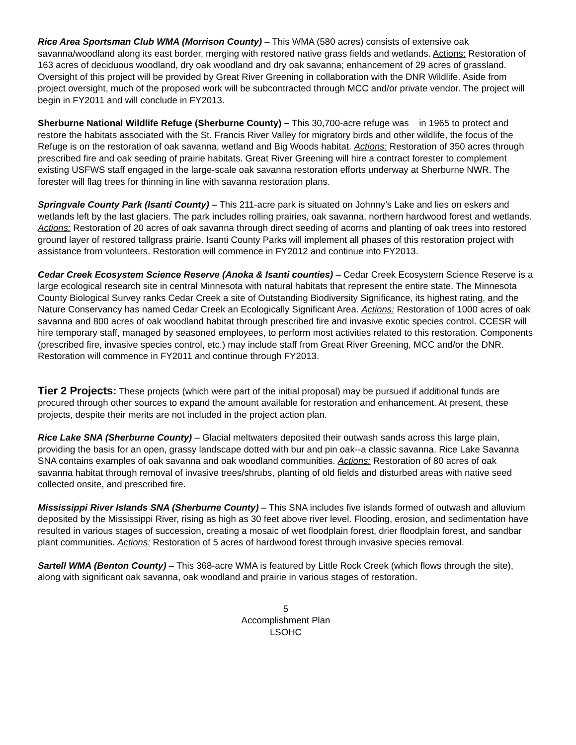Rice Area Sportsman Club WMA (Morrison County) – This WMA (580 acres) consists of extensive oak savanna/woodland along its east border, merging with restored native grass fields and wetlands. Actions: Restoration of 163 acres of deciduous woodland, dry oak woodland and dry oak savanna; enhancement of 29 acres of grassland. Oversight of this project will be provided by Great River Greening in collaboration with the DNR Wildlife. Aside from project oversight, much of the proposed work will be subcontracted through MCC and/or private vendor. The project will begin in FY2011 and will conclude in FY2013.
Sherburne National Wildlife Refuge (Sherburne County) – This 30,700-acre refuge was in 1965 to protect and restore the habitats associated with the St. Francis River Valley for migratory birds and other wildlife, the focus of the Refuge is on the restoration of oak savanna, wetland and Big Woods habitat. Actions: Restoration of 350 acres through prescribed fire and oak seeding of prairie habitats. Great River Greening will hire a contract forester to complement existing USFWS staff engaged in the large-scale oak savanna restoration efforts underway at Sherburne NWR. The forester will flag trees for thinning in line with savanna restoration plans.
Springvale County Park (Isanti County) – This 211-acre park is situated on Johnny’s Lake and lies on eskers and wetlands left by the last glaciers. The park includes rolling prairies, oak savanna, northern hardwood forest and wetlands. Actions: Restoration of 20 acres of oak savanna through direct seeding of acorns and planting of oak trees into restored ground layer of restored tallgrass prairie. Isanti County Parks will implement all phases of this restoration project with assistance from volunteers. Restoration will commence in FY2012 and continue into FY2013.
Cedar Creek Ecosystem Science Reserve (Anoka & Isanti counties) – Cedar Creek Ecosystem Science Reserve is a large ecological research site in central Minnesota with natural habitats that represent the entire state. The Minnesota County Biological Survey ranks Cedar Creek a site of Outstanding Biodiversity Significance, its highest rating, and the Nature Conservancy has named Cedar Creek an Ecologically Significant Area. Actions: Restoration of 1000 acres of oak savanna and 800 acres of oak woodland habitat through prescribed fire and invasive exotic species control. CCESR will hire temporary staff, managed by seasoned employees, to perform most activities related to this restoration. Components (prescribed fire, invasive species control, etc.) may include staff from Great River Greening, MCC and/or the DNR. Restoration will commence in FY2011 and continue through FY2013.
Tier 2 Projects: These projects (which were part of the initial proposal) may be pursued if additional funds are procured through other sources to expand the amount available for restoration and enhancement. At present, these projects, despite their merits are not included in the project action plan.
Rice Lake SNA (Sherburne County) – Glacial meltwaters deposited their outwash sands across this large plain, providing the basis for an open, grassy landscape dotted with bur and pin oak--a classic savanna. Rice Lake Savanna SNA contains examples of oak savanna and oak woodland communities. Actions: Restoration of 80 acres of oak savanna habitat through removal of invasive trees/shrubs, planting of old fields and disturbed areas with native seed collected onsite, and prescribed fire.
Mississippi River Islands SNA (Sherburne County) – This SNA includes five islands formed of outwash and alluvium deposited by the Mississippi River, rising as high as 30 feet above river level. Flooding, erosion, and sedimentation have resulted in various stages of succession, creating a mosaic of wet floodplain forest, drier floodplain forest, and sandbar plant communities. Actions: Restoration of 5 acres of hardwood forest through invasive species removal.
Sartell WMA (Benton County) – This 368-acre WMA is featured by Little Rock Creek (which flows through the site), along with significant oak savanna, oak woodland and prairie in various stages of restoration.
5
Accomplishment Plan
LSOHC